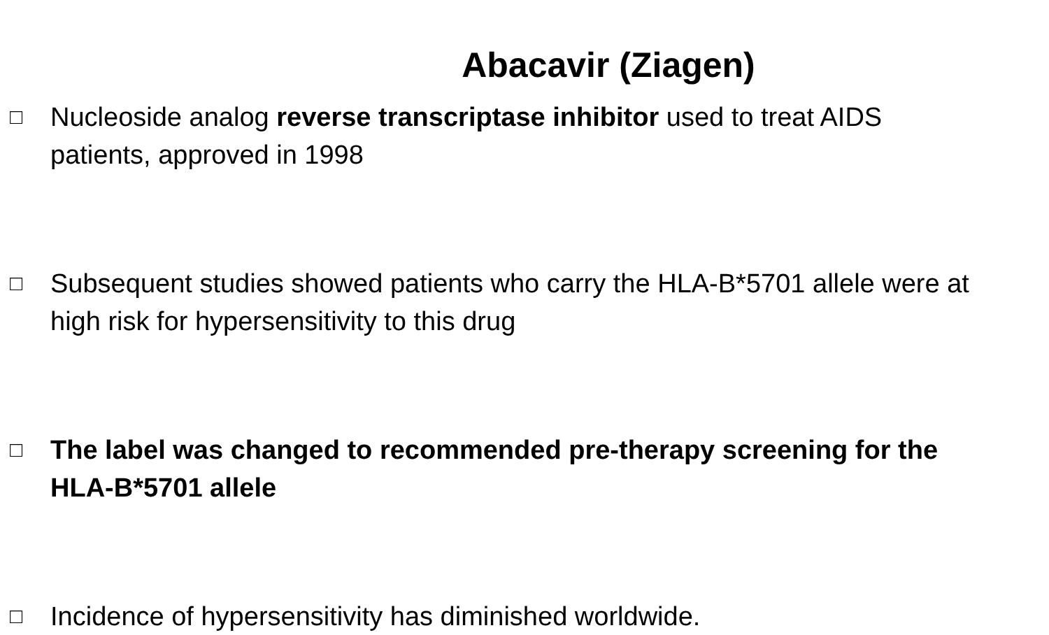Abacavir (Ziagen)
□ Nucleoside analog reverse transcriptase inhibitor used to treat AIDS patients, approved in 1998
□ Subsequent studies showed patients who carry the HLA-B*5701 allele were at high risk for hypersensitivity to this drug
□ The label was changed to recommended pre-therapy screening for the HLA-B*5701 allele
□ Incidence of hypersensitivity has diminished worldwide.